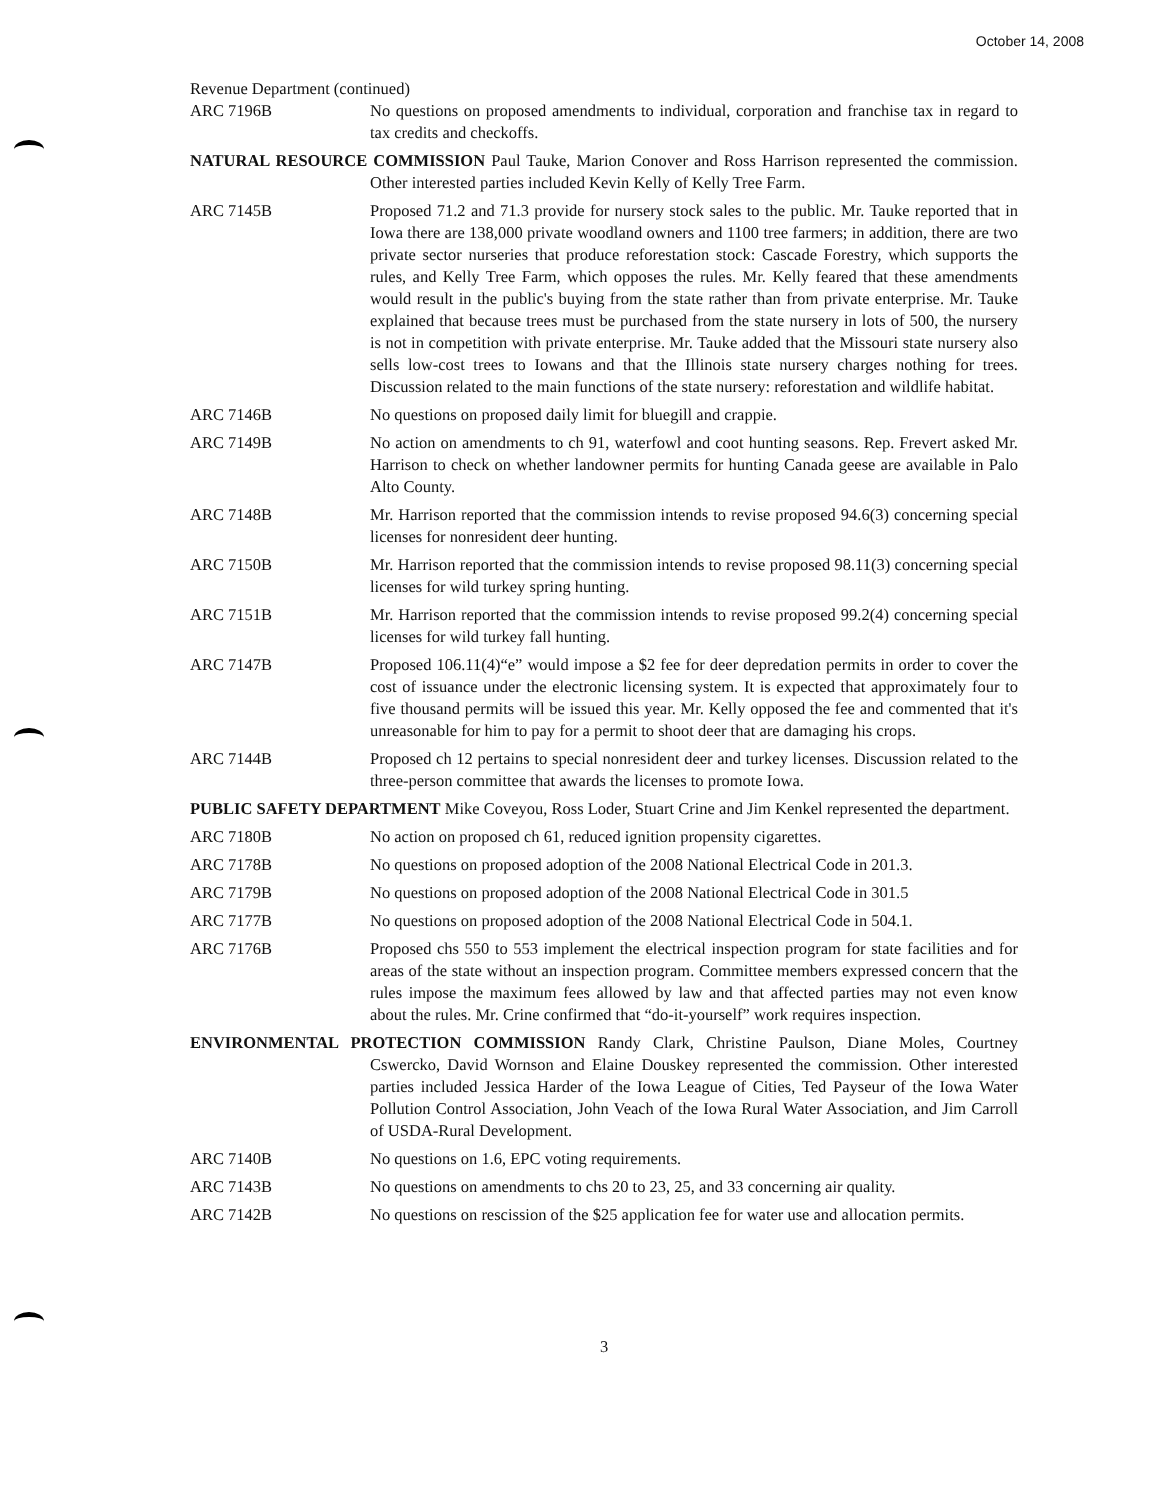October 14, 2008
Revenue Department (continued)
ARC 7196B No questions on proposed amendments to individual, corporation and franchise tax in regard to tax credits and checkoffs.
NATURAL RESOURCE COMMISSION Paul Tauke, Marion Conover and Ross Harrison represented the commission. Other interested parties included Kevin Kelly of Kelly Tree Farm.
ARC 7145B Proposed 71.2 and 71.3 provide for nursery stock sales to the public. Mr. Tauke reported that in Iowa there are 138,000 private woodland owners and 1100 tree farmers; in addition, there are two private sector nurseries that produce reforestation stock: Cascade Forestry, which supports the rules, and Kelly Tree Farm, which opposes the rules. Mr. Kelly feared that these amendments would result in the public's buying from the state rather than from private enterprise. Mr. Tauke explained that because trees must be purchased from the state nursery in lots of 500, the nursery is not in competition with private enterprise. Mr. Tauke added that the Missouri state nursery also sells low-cost trees to Iowans and that the Illinois state nursery charges nothing for trees. Discussion related to the main functions of the state nursery: reforestation and wildlife habitat.
ARC 7146B No questions on proposed daily limit for bluegill and crappie.
ARC 7149B No action on amendments to ch 91, waterfowl and coot hunting seasons. Rep. Frevert asked Mr. Harrison to check on whether landowner permits for hunting Canada geese are available in Palo Alto County.
ARC 7148B Mr. Harrison reported that the commission intends to revise proposed 94.6(3) concerning special licenses for nonresident deer hunting.
ARC 7150B Mr. Harrison reported that the commission intends to revise proposed 98.11(3) concerning special licenses for wild turkey spring hunting.
ARC 7151B Mr. Harrison reported that the commission intends to revise proposed 99.2(4) concerning special licenses for wild turkey fall hunting.
ARC 7147B Proposed 106.11(4)“e” would impose a $2 fee for deer depredation permits in order to cover the cost of issuance under the electronic licensing system. It is expected that approximately four to five thousand permits will be issued this year. Mr. Kelly opposed the fee and commented that it's unreasonable for him to pay for a permit to shoot deer that are damaging his crops.
ARC 7144B Proposed ch 12 pertains to special nonresident deer and turkey licenses. Discussion related to the three-person committee that awards the licenses to promote Iowa.
PUBLIC SAFETY DEPARTMENT Mike Coveyou, Ross Loder, Stuart Crine and Jim Kenkel represented the department.
ARC 7180B No action on proposed ch 61, reduced ignition propensity cigarettes.
ARC 7178B No questions on proposed adoption of the 2008 National Electrical Code in 201.3.
ARC 7179B No questions on proposed adoption of the 2008 National Electrical Code in 301.5
ARC 7177B No questions on proposed adoption of the 2008 National Electrical Code in 504.1.
ARC 7176B Proposed chs 550 to 553 implement the electrical inspection program for state facilities and for areas of the state without an inspection program. Committee members expressed concern that the rules impose the maximum fees allowed by law and that affected parties may not even know about the rules. Mr. Crine confirmed that “do-it-yourself” work requires inspection.
ENVIRONMENTAL PROTECTION COMMISSION Randy Clark, Christine Paulson, Diane Moles, Courtney Cswercko, David Wornson and Elaine Douskey represented the commission. Other interested parties included Jessica Harder of the Iowa League of Cities, Ted Payseur of the Iowa Water Pollution Control Association, John Veach of the Iowa Rural Water Association, and Jim Carroll of USDA-Rural Development.
ARC 7140B No questions on 1.6, EPC voting requirements.
ARC 7143B No questions on amendments to chs 20 to 23, 25, and 33 concerning air quality.
ARC 7142B No questions on rescission of the $25 application fee for water use and allocation permits.
3